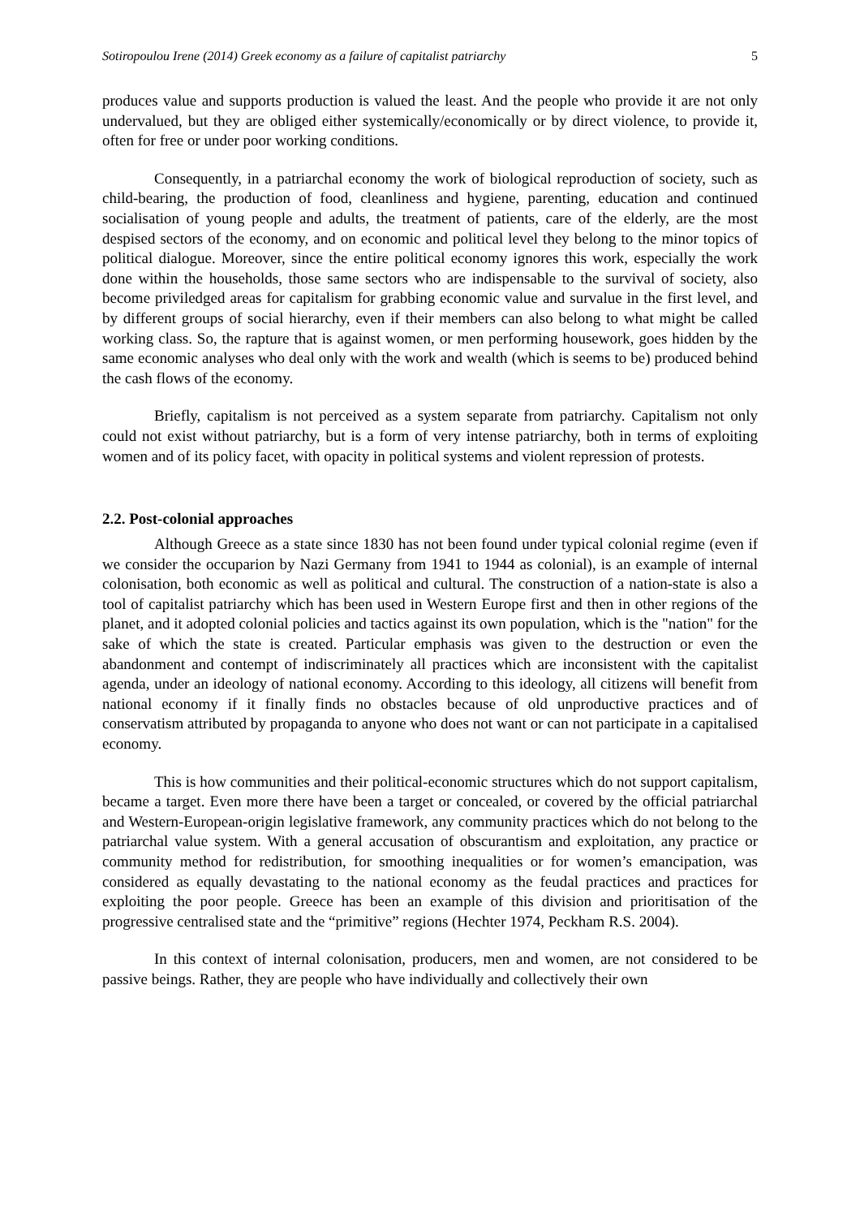Sotiropoulou Irene (2014) Greek economy as a failure of capitalist patriarchy 5
produces value and supports production is valued the least. And the people who provide it are not only undervalued, but they are obliged either systemically/economically or by direct violence, to provide it, often for free or under poor working conditions.
Consequently, in a patriarchal economy the work of biological reproduction of society, such as child-bearing, the production of food, cleanliness and hygiene, parenting, education and continued socialisation of young people and adults, the treatment of patients, care of the elderly, are the most despised sectors of the economy, and on economic and political level they belong to the minor topics of political dialogue. Moreover, since the entire political economy ignores this work, especially the work done within the households, those same sectors who are indispensable to the survival of society, also become priviledged areas for capitalism for grabbing economic value and survalue in the first level, and by different groups of social hierarchy, even if their members can also belong to what might be called working class. So, the rapture that is against women, or men performing housework, goes hidden by the same economic analyses who deal only with the work and wealth (which is seems to be) produced behind the cash flows of the economy.
Briefly, capitalism is not perceived as a system separate from patriarchy. Capitalism not only could not exist without patriarchy, but is a form of very intense patriarchy, both in terms of exploiting women and of its policy facet, with opacity in political systems and violent repression of protests.
2.2. Post-colonial approaches
Although Greece as a state since 1830 has not been found under typical colonial regime (even if we consider the occuparion by Nazi Germany from 1941 to 1944 as colonial), is an example of internal colonisation, both economic as well as political and cultural. The construction of a nation-state is also a tool of capitalist patriarchy which has been used in Western Europe first and then in other regions of the planet, and it adopted colonial policies and tactics against its own population, which is the "nation" for the sake of which the state is created. Particular emphasis was given to the destruction or even the abandonment and contempt of indiscriminately all practices which are inconsistent with the capitalist agenda, under an ideology of national economy. According to this ideology, all citizens will benefit from national economy if it finally finds no obstacles because of old unproductive practices and of conservatism attributed by propaganda to anyone who does not want or can not participate in a capitalised economy.
This is how communities and their political-economic structures which do not support capitalism, became a target. Even more there have been a target or concealed, or covered by the official patriarchal and Western-European-origin legislative framework, any community practices which do not belong to the patriarchal value system. With a general accusation of obscurantism and exploitation, any practice or community method for redistribution, for smoothing inequalities or for women’s emancipation, was considered as equally devastating to the national economy as the feudal practices and practices for exploiting the poor people. Greece has been an example of this division and prioritisation of the progressive centralised state and the “primitive” regions (Hechter 1974, Peckham R.S. 2004).
In this context of internal colonisation, producers, men and women, are not considered to be passive beings. Rather, they are people who have individually and collectively their own